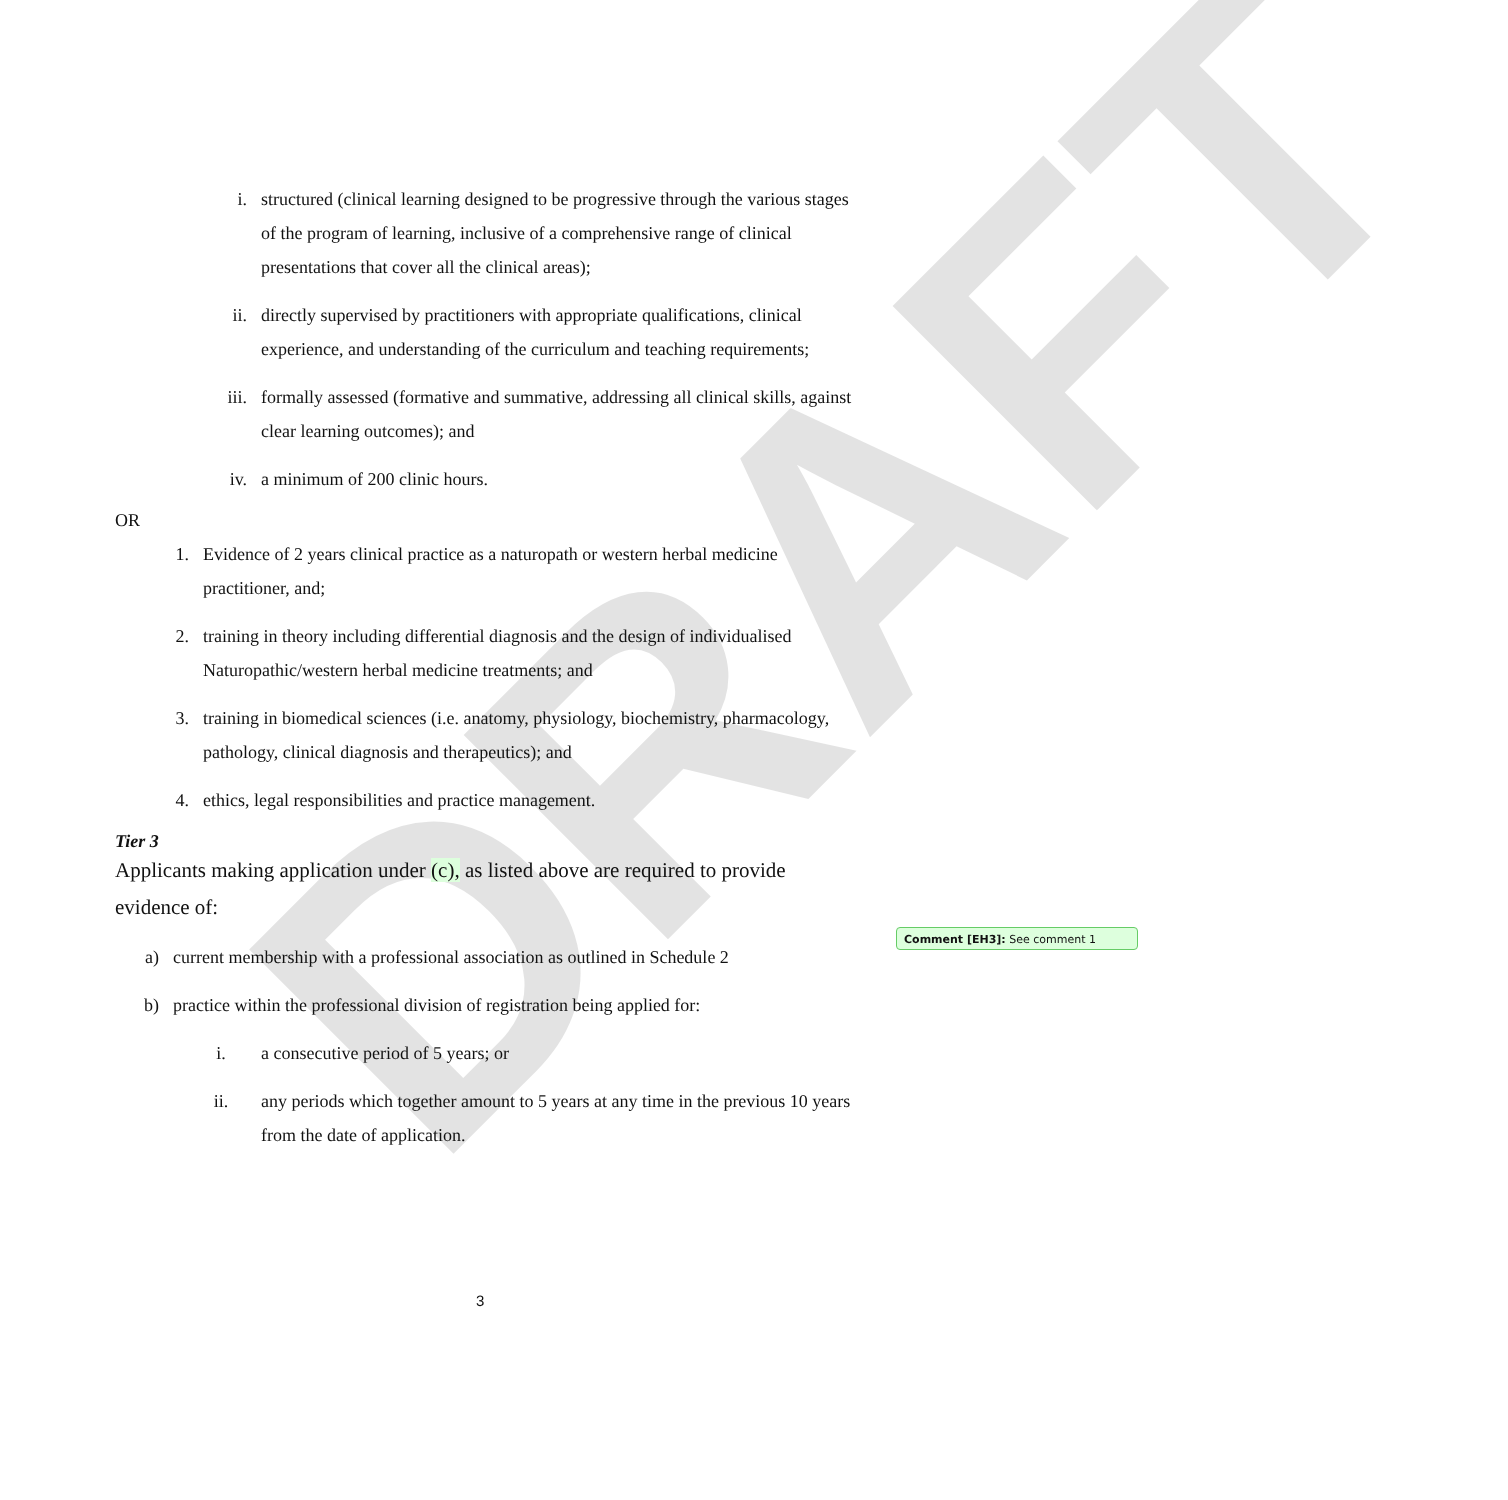DRAFT
i. structured (clinical learning designed to be progressive through the various stages of the program of learning, inclusive of a comprehensive range of clinical presentations that cover all the clinical areas);
ii. directly supervised by practitioners with appropriate qualifications, clinical experience, and understanding of the curriculum and teaching requirements;
iii. formally assessed (formative and summative, addressing all clinical skills, against clear learning outcomes); and
iv. a minimum of 200 clinic hours.
OR
1. Evidence of 2 years clinical practice as a naturopath or western herbal medicine practitioner, and;
2. training in theory including differential diagnosis and the design of individualised Naturopathic/western herbal medicine treatments; and
3. training in biomedical sciences (i.e. anatomy, physiology, biochemistry, pharmacology, pathology, clinical diagnosis and therapeutics); and
4. ethics, legal responsibilities and practice management.
Tier 3
Applicants making application under (c), as listed above are required to provide evidence of:
a) current membership with a professional association as outlined in Schedule 2
b) practice within the professional division of registration being applied for:
i. a consecutive period of 5 years; or
ii. any periods which together amount to 5 years at any time in the previous 10 years from the date of application.
Comment [EH3]: See comment 1
3